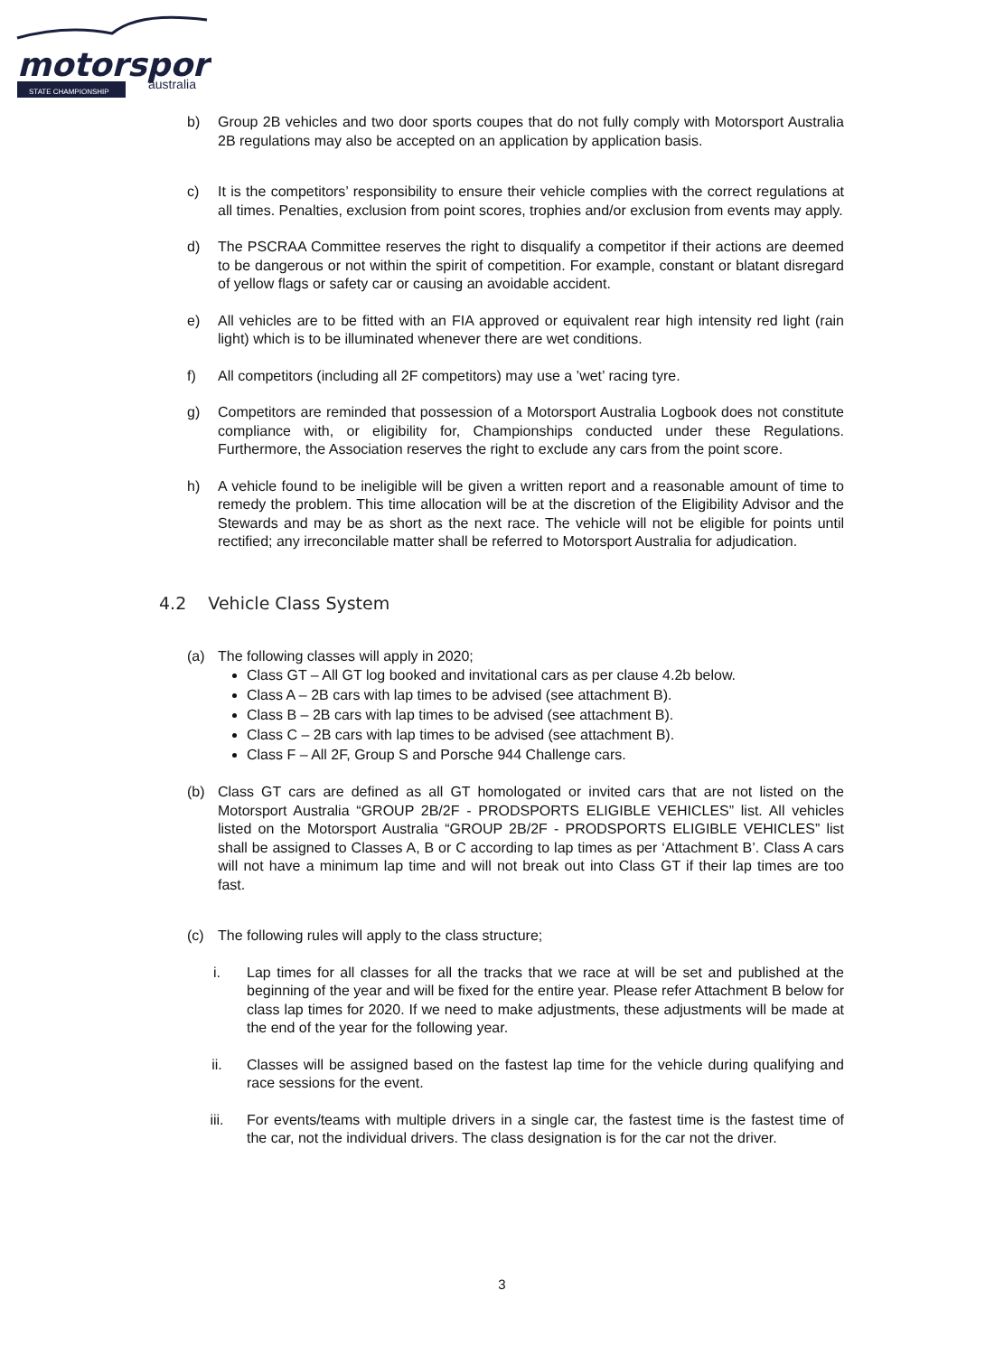motorsport
australia
STATE CHAMPIONSHIP
b) Group 2B vehicles and two door sports coupes that do not fully comply with Motorsport Australia 2B regulations may also be accepted on an application by application basis.
c) It is the competitors’ responsibility to ensure their vehicle complies with the correct regulations at all times. Penalties, exclusion from point scores, trophies and/or exclusion from events may apply.
d) The PSCRAA Committee reserves the right to disqualify a competitor if their actions are deemed to be dangerous or not within the spirit of competition. For example, constant or blatant disregard of yellow flags or safety car or causing an avoidable accident.
e) All vehicles are to be fitted with an FIA approved or equivalent rear high intensity red light (rain light) which is to be illuminated whenever there are wet conditions.
f) All competitors (including all 2F competitors) may use a ’wet’ racing tyre.
g) Competitors are reminded that possession of a Motorsport Australia Logbook does not constitute compliance with, or eligibility for, Championships conducted under these Regulations. Furthermore, the Association reserves the right to exclude any cars from the point score.
h) A vehicle found to be ineligible will be given a written report and a reasonable amount of time to remedy the problem. This time allocation will be at the discretion of the Eligibility Advisor and the Stewards and may be as short as the next race. The vehicle will not be eligible for points until rectified; any irreconcilable matter shall be referred to Motorsport Australia for adjudication.
4.2 Vehicle Class System
(a) The following classes will apply in 2020;
Class GT – All GT log booked and invitational cars as per clause 4.2b below.
Class A – 2B cars with lap times to be advised (see attachment B).
Class B – 2B cars with lap times to be advised (see attachment B).
Class C – 2B cars with lap times to be advised (see attachment B).
Class F – All 2F, Group S and Porsche 944 Challenge cars.
(b) Class GT cars are defined as all GT homologated or invited cars that are not listed on the Motorsport Australia “GROUP 2B/2F - PRODSPORTS ELIGIBLE VEHICLES” list. All vehicles listed on the Motorsport Australia “GROUP 2B/2F - PRODSPORTS ELIGIBLE VEHICLES” list shall be assigned to Classes A, B or C according to lap times as per ‘Attachment B’. Class A cars will not have a minimum lap time and will not break out into Class GT if their lap times are too fast.
(c) The following rules will apply to the class structure;
i. Lap times for all classes for all the tracks that we race at will be set and published at the beginning of the year and will be fixed for the entire year. Please refer Attachment B below for class lap times for 2020. If we need to make adjustments, these adjustments will be made at the end of the year for the following year.
ii. Classes will be assigned based on the fastest lap time for the vehicle during qualifying and race sessions for the event.
iii. For events/teams with multiple drivers in a single car, the fastest time is the fastest time of the car, not the individual drivers. The class designation is for the car not the driver.
3